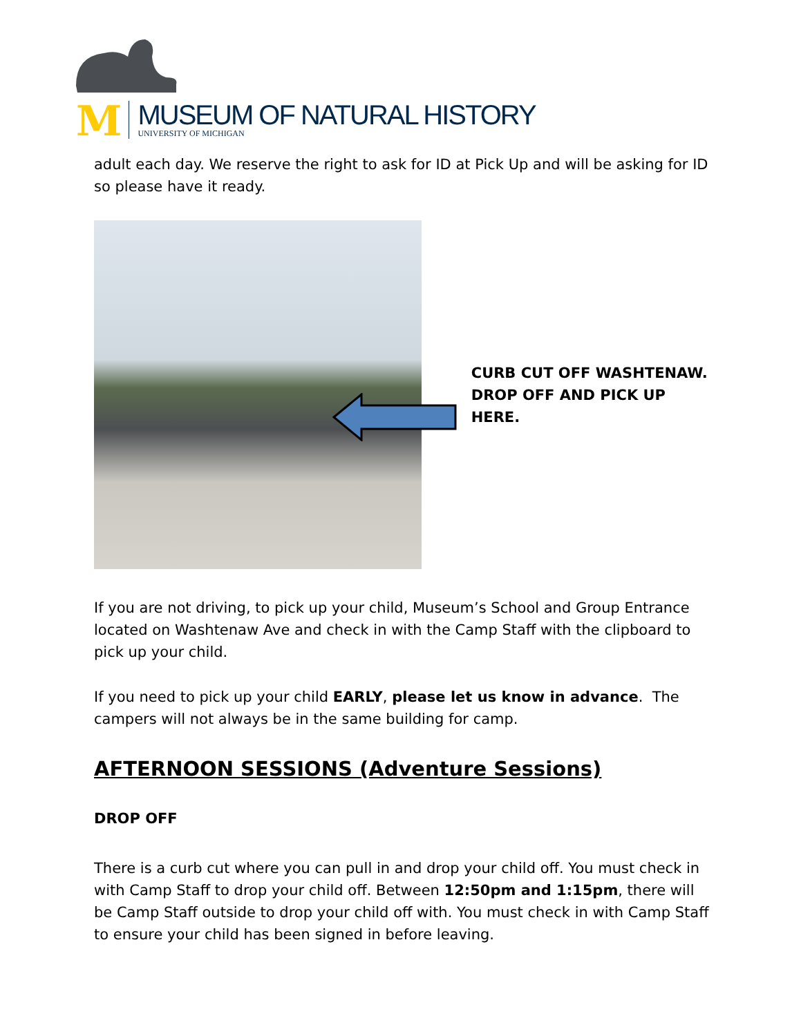M
MUSEUM OF NATURAL HISTORY
UNIVERSITY OF MICHIGAN
adult each day. We reserve the right to ask for ID at Pick Up and will be asking for ID so please have it ready.
CURB CUT OFF WASHTENAW.
DROP OFF AND PICK UP HERE.
If you are not driving, to pick up your child, Museum’s School and Group Entrance located on Washtenaw Ave and check in with the Camp Staff with the clipboard to pick up your child.
If you need to pick up your child EARLY, please let us know in advance. The campers will not always be in the same building for camp.
AFTERNOON SESSIONS (Adventure Sessions)
DROP OFF
There is a curb cut where you can pull in and drop your child off. You must check in with Camp Staff to drop your child off. Between 12:50pm and 1:15pm, there will be Camp Staff outside to drop your child off with. You must check in with Camp Staff to ensure your child has been signed in before leaving.